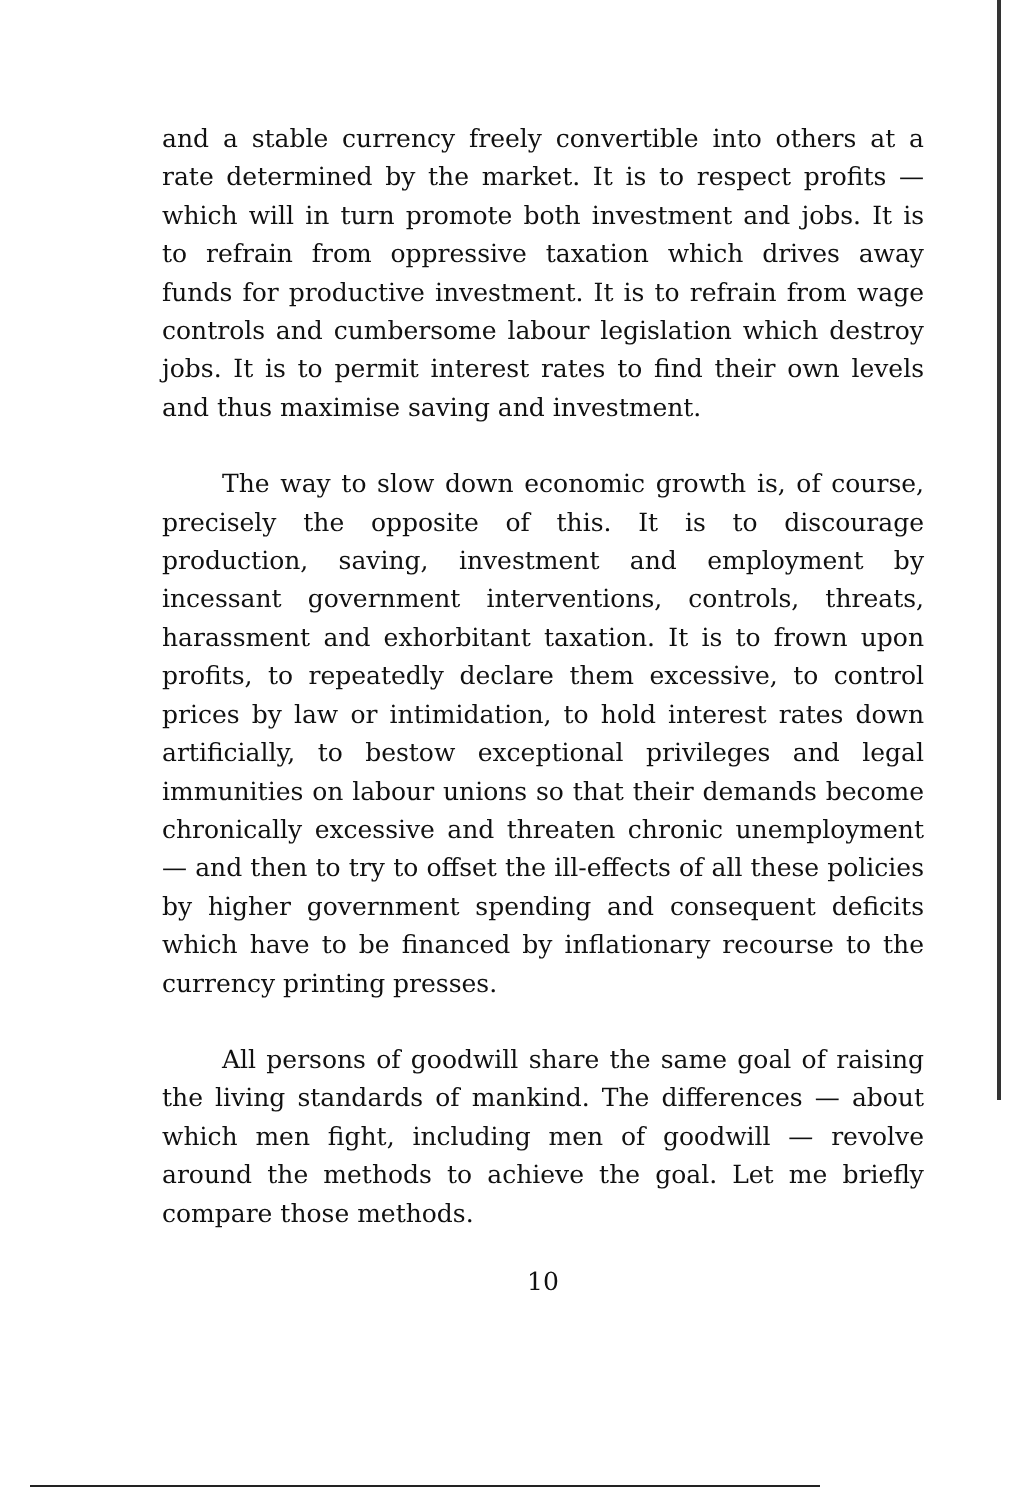and a stable currency freely convertible into others at a rate determined by the market. It is to respect profits — which will in turn promote both investment and jobs. It is to refrain from oppressive taxation which drives away funds for productive investment. It is to refrain from wage controls and cumbersome labour legislation which destroy jobs. It is to permit interest rates to find their own levels and thus maximise saving and investment.
The way to slow down economic growth is, of course, precisely the opposite of this. It is to discourage production, saving, investment and employment by incessant government interventions, controls, threats, harassment and exhorbitant taxation. It is to frown upon profits, to repeatedly declare them excessive, to control prices by law or intimidation, to hold interest rates down artificially, to bestow exceptional privileges and legal immunities on labour unions so that their demands become chronically excessive and threaten chronic unemployment — and then to try to offset the ill-effects of all these policies by higher government spending and consequent deficits which have to be financed by inflationary recourse to the currency printing presses.
All persons of goodwill share the same goal of raising the living standards of mankind. The differences — about which men fight, including men of goodwill — revolve around the methods to achieve the goal. Let me briefly compare those methods.
10